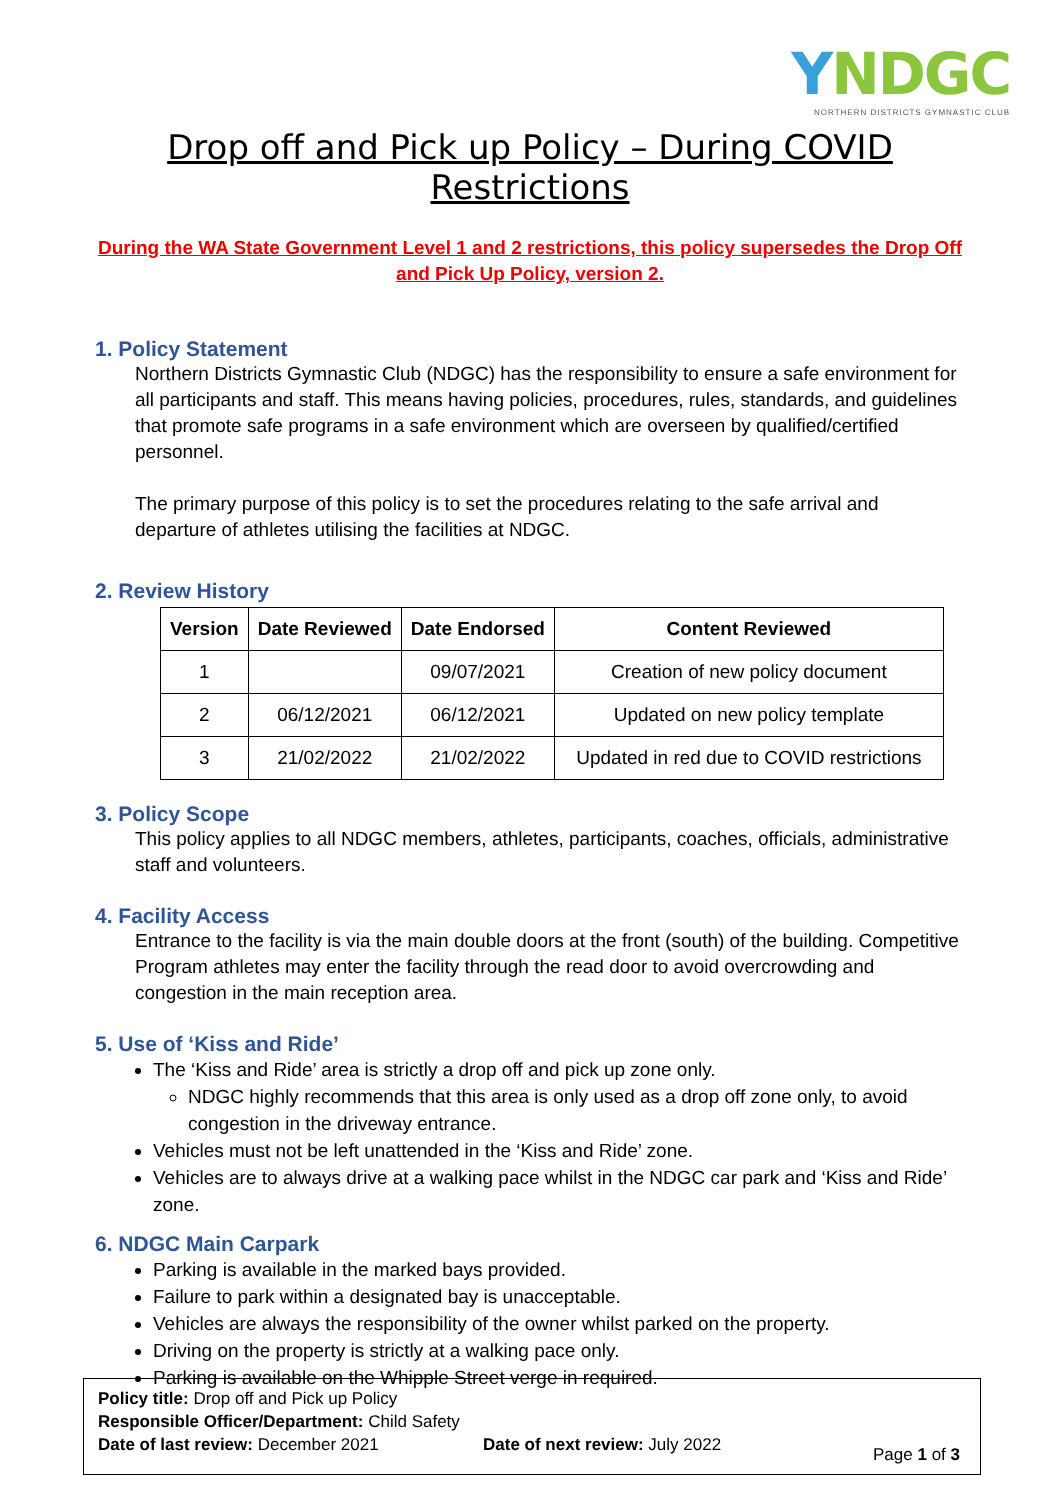YNDGC
NORTHERN DISTRICTS GYMNASTIC CLUB
Drop off and Pick up Policy – During COVID Restrictions
During the WA State Government Level 1 and 2 restrictions, this policy supersedes the Drop Off and Pick Up Policy, version 2.
1. Policy Statement
Northern Districts Gymnastic Club (NDGC) has the responsibility to ensure a safe environment for all participants and staff. This means having policies, procedures, rules, standards, and guidelines that promote safe programs in a safe environment which are overseen by qualified/certified personnel.
The primary purpose of this policy is to set the procedures relating to the safe arrival and departure of athletes utilising the facilities at NDGC.
2. Review History
| Version | Date Reviewed | Date Endorsed | Content Reviewed |
| --- | --- | --- | --- |
| 1 | | 09/07/2021 | Creation of new policy document |
| 2 | 06/12/2021 | 06/12/2021 | Updated on new policy template |
| 3 | 21/02/2022 | 21/02/2022 | Updated in red due to COVID restrictions |
3. Policy Scope
This policy applies to all NDGC members, athletes, participants, coaches, officials, administrative staff and volunteers.
4. Facility Access
Entrance to the facility is via the main double doors at the front (south) of the building. Competitive Program athletes may enter the facility through the read door to avoid overcrowding and congestion in the main reception area.
5. Use of ‘Kiss and Ride’
The ‘Kiss and Ride’ area is strictly a drop off and pick up zone only.
NDGC highly recommends that this area is only used as a drop off zone only, to avoid congestion in the driveway entrance.
Vehicles must not be left unattended in the ‘Kiss and Ride’ zone.
Vehicles are to always drive at a walking pace whilst in the NDGC car park and ‘Kiss and Ride’ zone.
6. NDGC Main Carpark
Parking is available in the marked bays provided.
Failure to park within a designated bay is unacceptable.
Vehicles are always the responsibility of the owner whilst parked on the property.
Driving on the property is strictly at a walking pace only.
Parking is available on the Whipple Street verge in required.
Policy title: Drop off and Pick up Policy
Responsible Officer/Department: Child Safety
Date of last review: December 2021 Date of next review: July 2022 Page 1 of 3